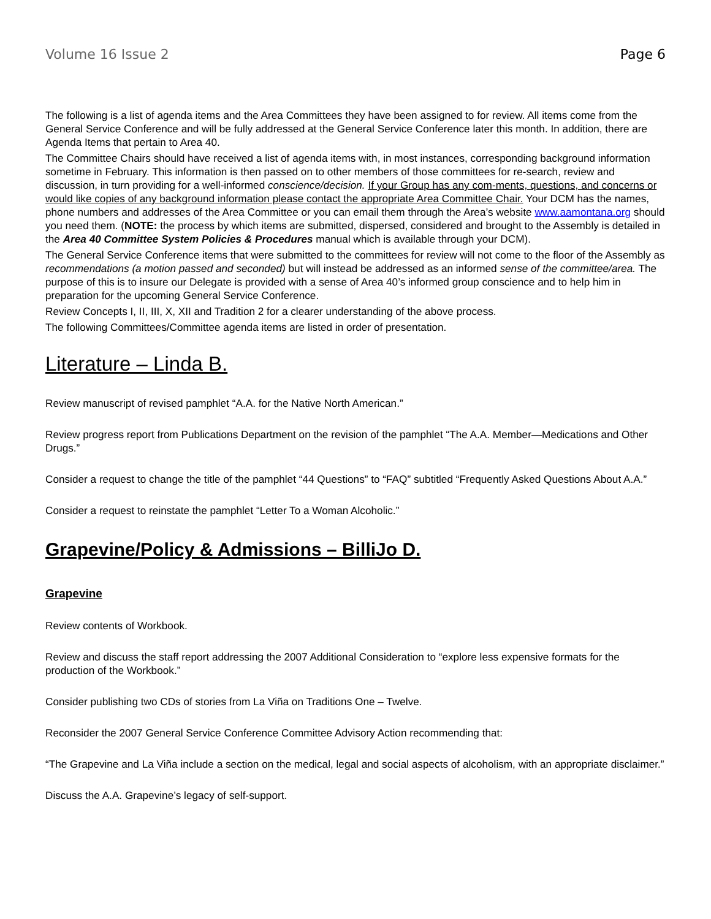Volume 16 Issue 2 Page 6
The following is a list of agenda items and the Area Committees they have been assigned to for review. All items come from the General Service Conference and will be fully addressed at the General Service Conference later this month. In addition, there are Agenda Items that pertain to Area 40.
The Committee Chairs should have received a list of agenda items with, in most instances, corresponding background information sometime in February. This information is then passed on to other members of those committees for re-search, review and discussion, in turn providing for a well-informed conscience/decision. If your Group has any com-ments, questions, and concerns or would like copies of any background information please contact the appropriate Area Committee Chair. Your DCM has the names, phone numbers and addresses of the Area Committee or you can email them through the Area’s website www.aamontana.org should you need them. (NOTE: the process by which items are submitted, dispersed, considered and brought to the Assembly is detailed in the Area 40 Committee System Policies & Procedures manual which is available through your DCM).
The General Service Conference items that were submitted to the committees for review will not come to the floor of the Assembly as recommendations (a motion passed and seconded) but will instead be addressed as an informed sense of the committee/area. The purpose of this is to insure our Delegate is provided with a sense of Area 40’s informed group conscience and to help him in preparation for the upcoming General Service Conference.
Review Concepts I, II, III, X, XII and Tradition 2 for a clearer understanding of the above process.
The following Committees/Committee agenda items are listed in order of presentation.
Literature – Linda B.
Review manuscript of revised pamphlet “A.A. for the Native North American.”
Review progress report from Publications Department on the revision of the pamphlet “The A.A. Member—Medications and Other Drugs.”
Consider a request to change the title of the pamphlet “44 Questions” to “FAQ” subtitled “Frequently Asked Questions About A.A.”
Consider a request to reinstate the pamphlet “Letter To a Woman Alcoholic.”
Grapevine/Policy & Admissions – BilliJo D.
Grapevine
Review contents of Workbook.
Review and discuss the staff report addressing the 2007 Additional Consideration to “explore less expensive formats for the production of the Workbook.”
Consider publishing two CDs of stories from La Viña on Traditions One – Twelve.
Reconsider the 2007 General Service Conference Committee Advisory Action recommending that:
“The Grapevine and La Viña include a section on the medical, legal and social aspects of alcoholism, with an appropriate disclaimer.”
Discuss the A.A. Grapevine’s legacy of self-support.